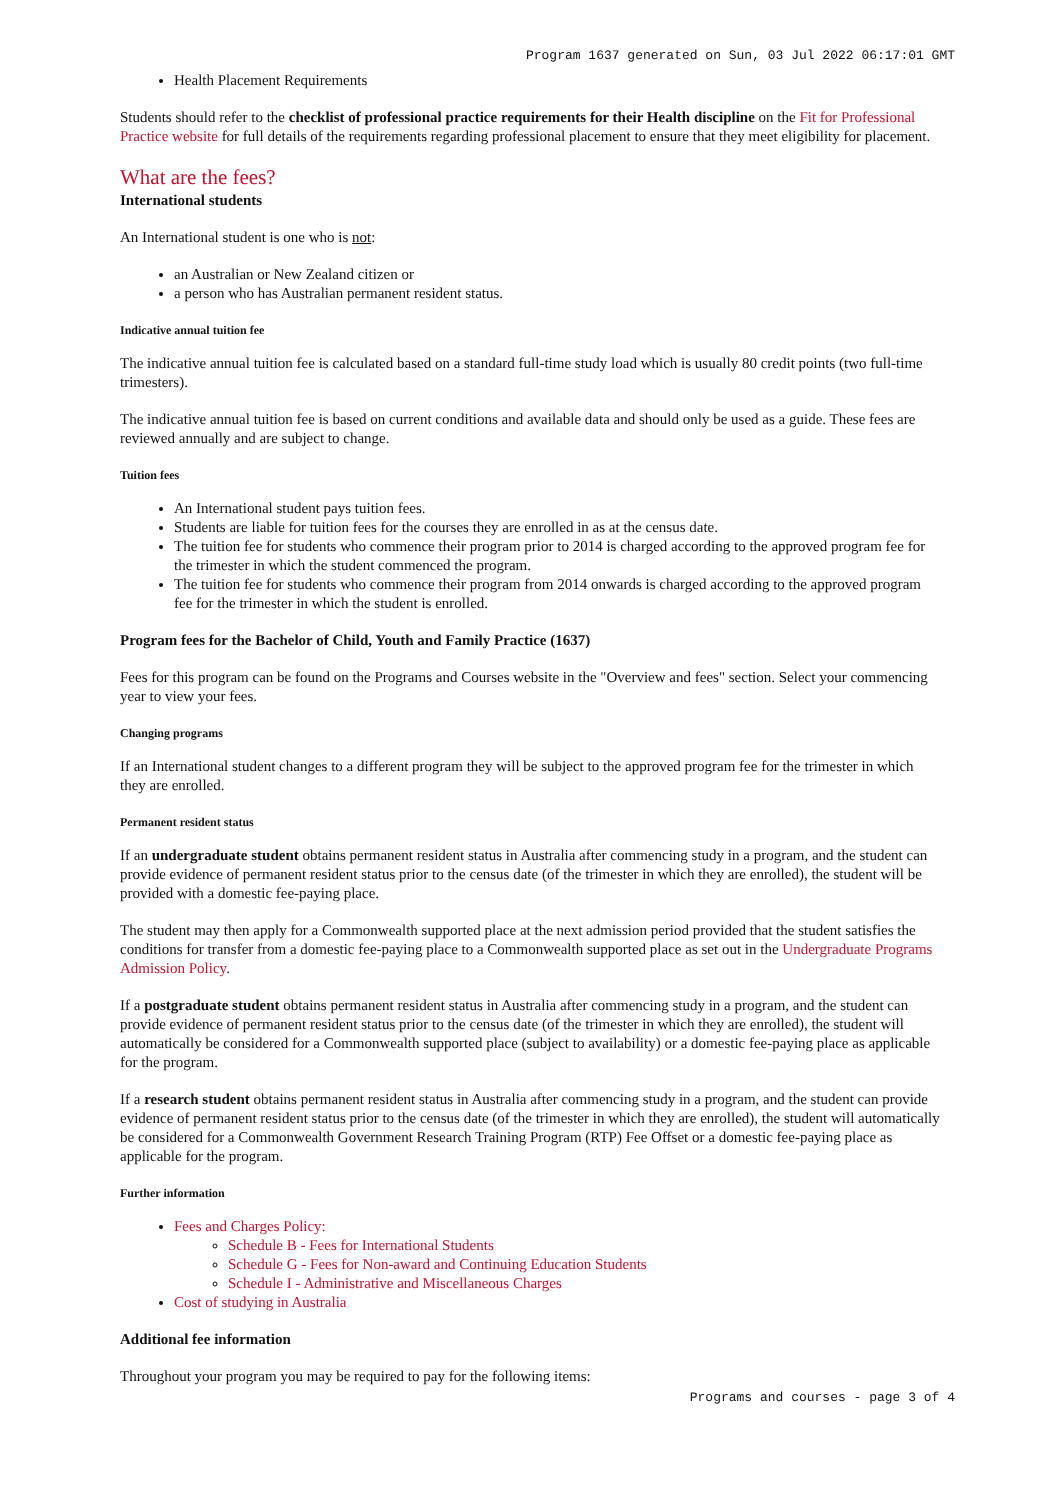Program 1637 generated on Sun, 03 Jul 2022 06:17:01 GMT
Health Placement Requirements
Students should refer to the checklist of professional practice requirements for their Health discipline on the Fit for Professional Practice website for full details of the requirements regarding professional placement to ensure that they meet eligibility for placement.
What are the fees?
International students
An International student is one who is not:
an Australian or New Zealand citizen or
a person who has Australian permanent resident status.
Indicative annual tuition fee
The indicative annual tuition fee is calculated based on a standard full-time study load which is usually 80 credit points (two full-time trimesters).
The indicative annual tuition fee is based on current conditions and available data and should only be used as a guide. These fees are reviewed annually and are subject to change.
Tuition fees
An International student pays tuition fees.
Students are liable for tuition fees for the courses they are enrolled in as at the census date.
The tuition fee for students who commence their program prior to 2014 is charged according to the approved program fee for the trimester in which the student commenced the program.
The tuition fee for students who commence their program from 2014 onwards is charged according to the approved program fee for the trimester in which the student is enrolled.
Program fees for the Bachelor of Child, Youth and Family Practice (1637)
Fees for this program can be found on the Programs and Courses website in the "Overview and fees" section. Select your commencing year to view your fees.
Changing programs
If an International student changes to a different program they will be subject to the approved program fee for the trimester in which they are enrolled.
Permanent resident status
If an undergraduate student obtains permanent resident status in Australia after commencing study in a program, and the student can provide evidence of permanent resident status prior to the census date (of the trimester in which they are enrolled), the student will be provided with a domestic fee-paying place.
The student may then apply for a Commonwealth supported place at the next admission period provided that the student satisfies the conditions for transfer from a domestic fee-paying place to a Commonwealth supported place as set out in the Undergraduate Programs Admission Policy.
If a postgraduate student obtains permanent resident status in Australia after commencing study in a program, and the student can provide evidence of permanent resident status prior to the census date (of the trimester in which they are enrolled), the student will automatically be considered for a Commonwealth supported place (subject to availability) or a domestic fee-paying place as applicable for the program.
If a research student obtains permanent resident status in Australia after commencing study in a program, and the student can provide evidence of permanent resident status prior to the census date (of the trimester in which they are enrolled), the student will automatically be considered for a Commonwealth Government Research Training Program (RTP) Fee Offset or a domestic fee-paying place as applicable for the program.
Further information
Fees and Charges Policy:
Schedule B - Fees for International Students
Schedule G - Fees for Non-award and Continuing Education Students
Schedule I - Administrative and Miscellaneous Charges
Cost of studying in Australia
Additional fee information
Throughout your program you may be required to pay for the following items:
Programs and courses - page 3 of 4